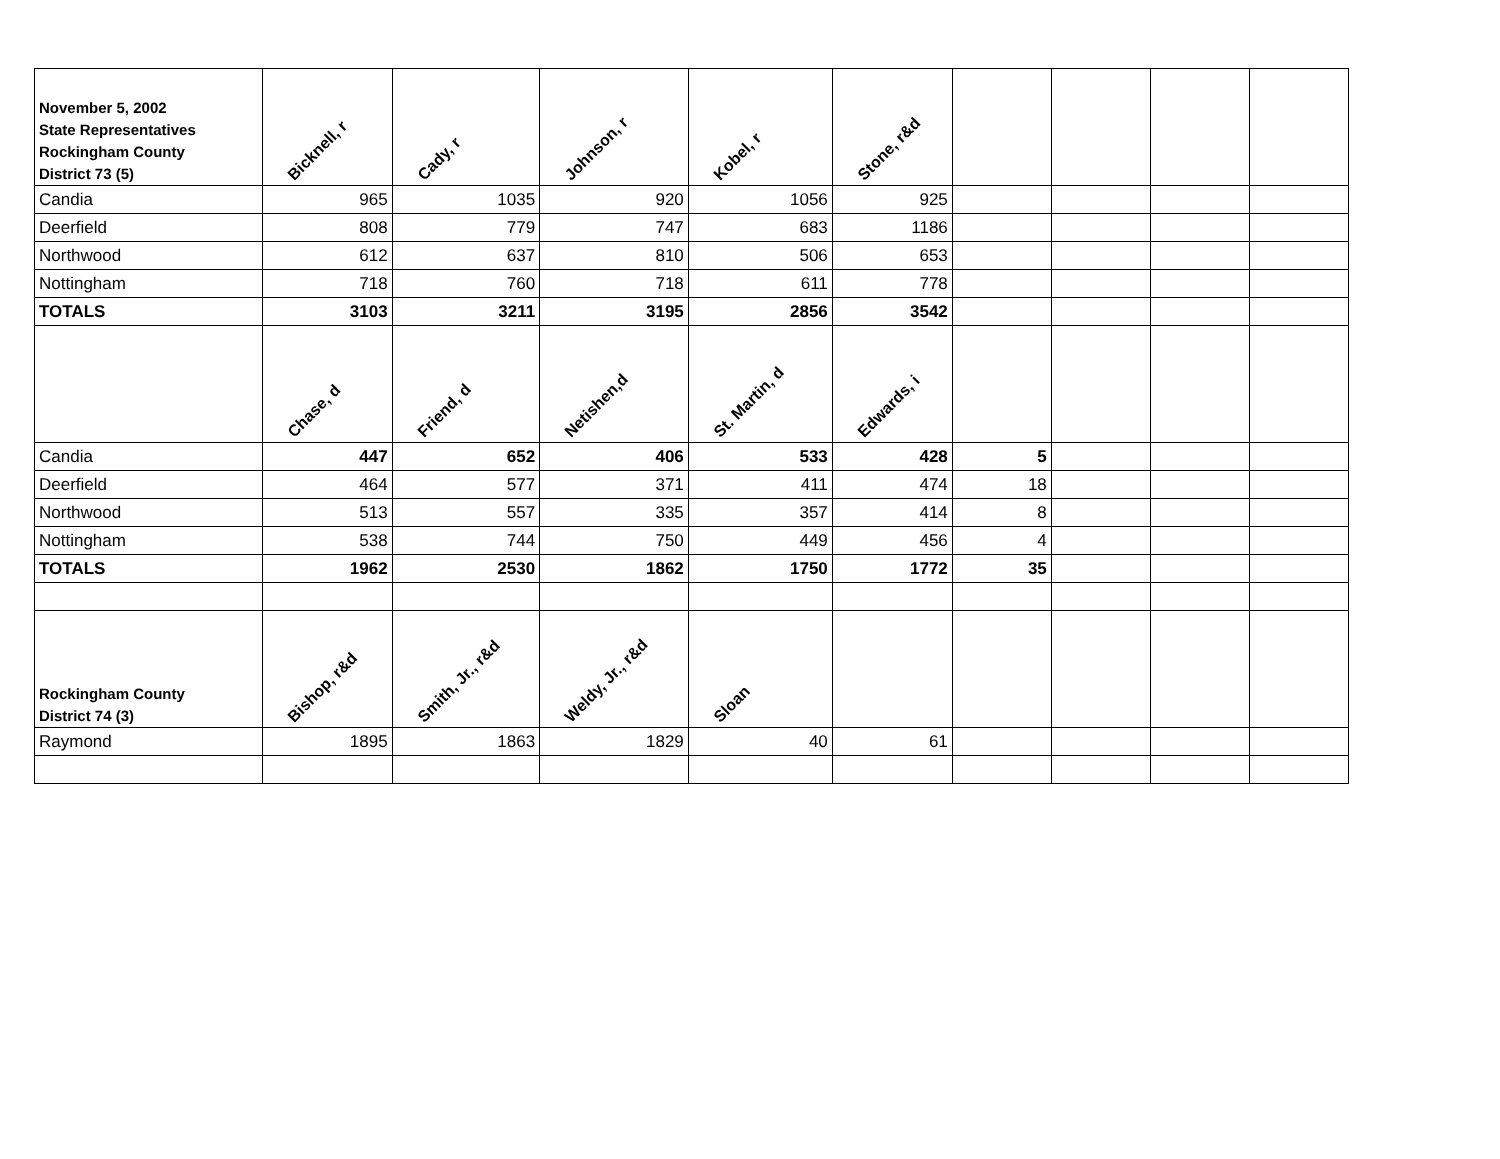| November 5, 2002 State Representatives Rockingham County District 73 (5) | Bicknell, r | Cady, r | Johnson, r | Kobel, r | Stone, r&d | | | | |
| Candia | 965 | 1035 | 920 | 1056 | 925 | | | | |
| Deerfield | 808 | 779 | 747 | 683 | 1186 | | | | |
| Northwood | 612 | 637 | 810 | 506 | 653 | | | | |
| Nottingham | 718 | 760 | 718 | 611 | 778 | | | | |
| TOTALS | 3103 | 3211 | 3195 | 2856 | 3542 | | | | |
| | Chase, d | Friend, d | Netishen,d | St. Martin, d | Edwards, i | | | | |
| Candia | 447 | 652 | 406 | 533 | 428 | 5 | | | |
| Deerfield | 464 | 577 | 371 | 411 | 474 | 18 | | | |
| Northwood | 513 | 557 | 335 | 357 | 414 | 8 | | | |
| Nottingham | 538 | 744 | 750 | 449 | 456 | 4 | | | |
| TOTALS | 1962 | 2530 | 1862 | 1750 | 1772 | 35 | | | |
| Rockingham County District 74 (3) | Bishop, r&d | Smith, Jr., r&d | Weldy, Jr., r&d | Sloan | | | | | |
| Raymond | 1895 | 1863 | 1829 | 40 | 61 | | | | |